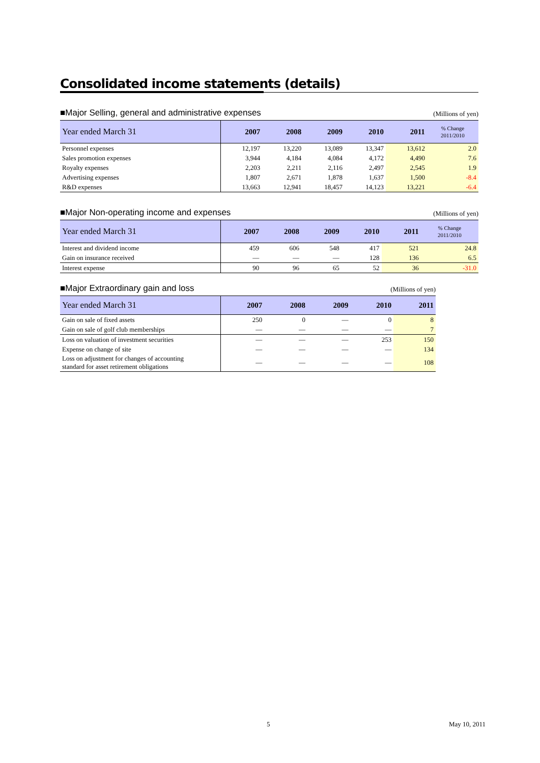Consolidated income statements (details)
■Major Selling, general and administrative expenses (Millions of yen)
| Year ended March 31 | 2007 | 2008 | 2009 | 2010 | 2011 | % Change 2011/2010 |
| --- | --- | --- | --- | --- | --- | --- |
| Personnel expenses | 12,197 | 13,220 | 13,089 | 13,347 | 13,612 | 2.0 |
| Sales promotion expenses | 3,944 | 4,184 | 4,084 | 4,172 | 4,490 | 7.6 |
| Royalty expenses | 2,203 | 2,211 | 2,116 | 2,497 | 2,545 | 1.9 |
| Advertising expenses | 1,807 | 2,671 | 1,878 | 1,637 | 1,500 | -8.4 |
| R&D expenses | 13,663 | 12,941 | 18,457 | 14,123 | 13,221 | -6.4 |
■Major Non-operating income and expenses (Millions of yen)
| Year ended March 31 | 2007 | 2008 | 2009 | 2010 | 2011 | % Change 2011/2010 |
| --- | --- | --- | --- | --- | --- | --- |
| Interest and dividend income | 459 | 606 | 548 | 417 | 521 | 24.8 |
| Gain on insurance received | — | — | — | 128 | 136 | 6.5 |
| Interest expense | 90 | 96 | 65 | 52 | 36 | -31.0 |
■Major Extraordinary gain and loss (Millions of yen)
| Year ended March 31 | 2007 | 2008 | 2009 | 2010 | 2011 |
| --- | --- | --- | --- | --- | --- |
| Gain on sale of fixed assets | 250 | 0 | — | 0 | 8 |
| Gain on sale of golf club memberships | — | — | — | — | 7 |
| Loss on valuation of investment securities | — | — | — | 253 | 150 |
| Expense on change of site | — | — | — | — | 134 |
| Loss on adjustment for changes of accounting standard for asset retirement obligations | — | — | — | — | 108 |
5 May 10, 2011